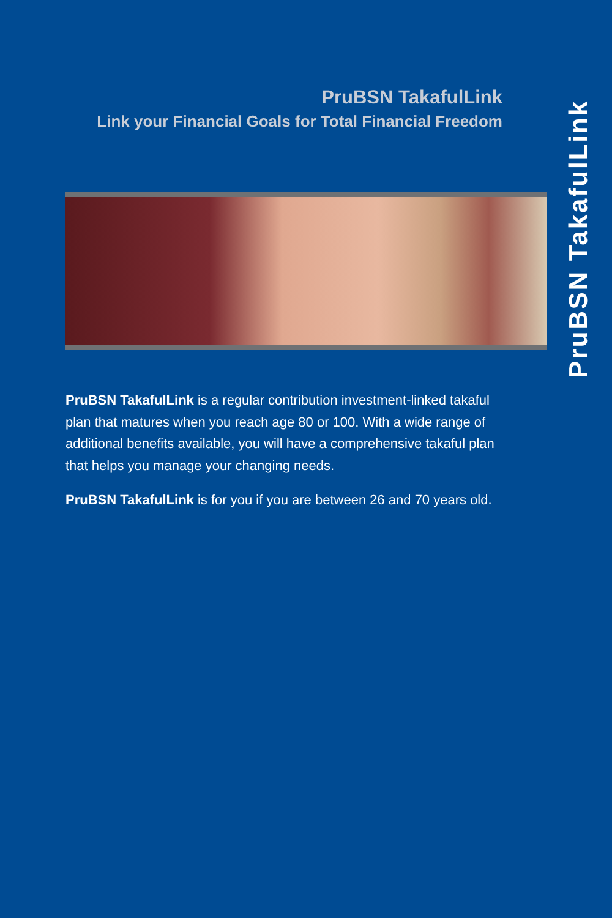PruBSN TakafulLink
Link your Financial Goals for Total Financial Freedom
PruBSN TakafulLink
PruBSN TakafulLink is a regular contribution investment-linked takaful plan that matures when you reach age 80 or 100. With a wide range of additional benefits available, you will have a comprehensive takaful plan that helps you manage your changing needs.
PruBSN TakafulLink is for you if you are between 26 and 70 years old.